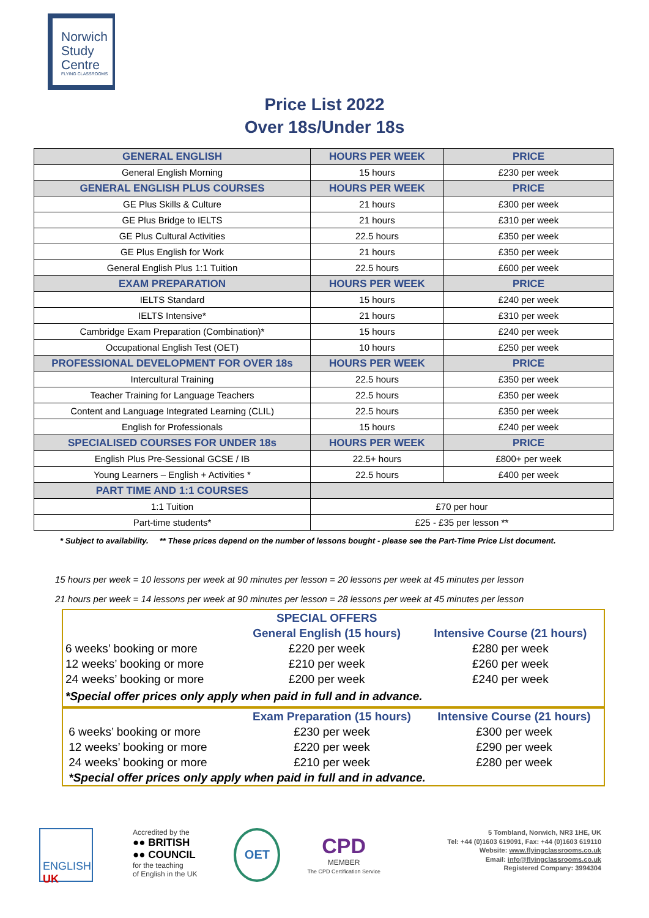Norwich
Study
Centre
FLYING CLASSROOMS
Price List 2022
Over 18s/Under 18s
| GENERAL ENGLISH | HOURS PER WEEK | PRICE |
| --- | --- | --- |
| General English Morning | 15 hours | £230 per week |
| GENERAL ENGLISH PLUS COURSES | HOURS PER WEEK | PRICE |
| GE Plus Skills & Culture | 21 hours | £300 per week |
| GE Plus Bridge to IELTS | 21 hours | £310 per week |
| GE Plus Cultural Activities | 22.5 hours | £350 per week |
| GE Plus English for Work | 21 hours | £350 per week |
| General English Plus 1:1 Tuition | 22.5 hours | £600 per week |
| EXAM PREPARATION | HOURS PER WEEK | PRICE |
| IELTS Standard | 15 hours | £240 per week |
| IELTS Intensive* | 21 hours | £310 per week |
| Cambridge Exam Preparation (Combination)* | 15 hours | £240 per week |
| Occupational English Test (OET) | 10 hours | £250 per week |
| PROFESSIONAL DEVELOPMENT FOR OVER 18s | HOURS PER WEEK | PRICE |
| Intercultural Training | 22.5 hours | £350 per week |
| Teacher Training for Language Teachers | 22.5 hours | £350 per week |
| Content and Language Integrated Learning (CLIL) | 22.5 hours | £350 per week |
| English for Professionals | 15 hours | £240 per week |
| SPECIALISED COURSES FOR UNDER 18s | HOURS PER WEEK | PRICE |
| English Plus Pre-Sessional GCSE / IB | 22.5+ hours | £800+ per week |
| Young Learners – English + Activities * | 22.5 hours | £400 per week |
| PART TIME AND 1:1 COURSES | | |
| 1:1 Tuition | £70 per hour | |
| Part-time students* | £25 - £35 per lesson ** | |
* Subject to availability. ** These prices depend on the number of lessons bought - please see the Part-Time Price List document.
15 hours per week = 10 lessons per week at 90 minutes per lesson = 20 lessons per week at 45 minutes per lesson
21 hours per week = 14 lessons per week at 90 minutes per lesson = 28 lessons per week at 45 minutes per lesson
| | SPECIAL OFFERS | |
| | General English (15 hours) | Intensive Course (21 hours) |
| 6 weeks’ booking or more | £220 per week | £280 per week |
| 12 weeks’ booking or more | £210 per week | £260 per week |
| 24 weeks’ booking or more | £200 per week | £240 per week |
| *Special offer prices only apply when paid in full and in advance. | | |
| | Exam Preparation (15 hours) | Intensive Course (21 hours) |
| 6 weeks’ booking or more | £230 per week | £300 per week |
| 12 weeks’ booking or more | £220 per week | £290 per week |
| 24 weeks’ booking or more | £210 per week | £280 per week |
| *Special offer prices only apply when paid in full and in advance. | | |
ENGLISH
UK
Accredited by the
●● BRITISH
●● COUNCIL
for the teaching
of English in the UK
OET
CPD
MEMBER
The CPD Certification Service
5 Tombland, Norwich, NR3 1HE, UK
Tel: +44 (0)1603 619091, Fax: +44 (0)1603 619110
Website: www.flyingclassrooms.co.uk
Email: info@flyingclassrooms.co.uk
Registered Company: 3994304